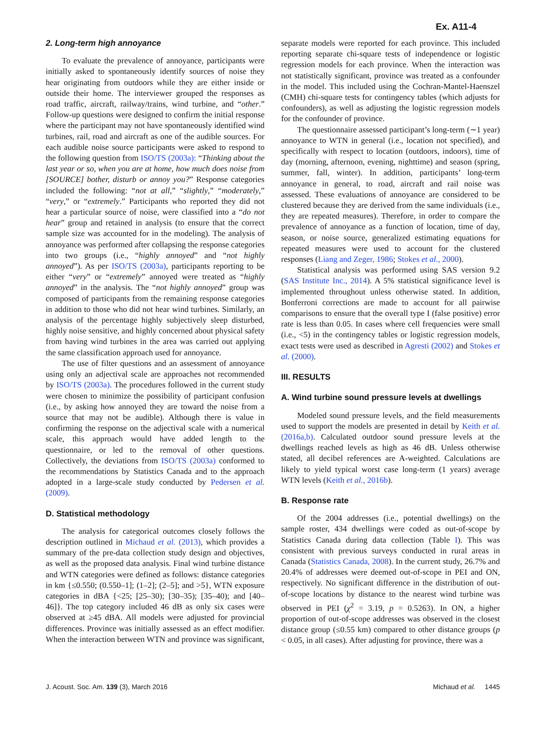Ex. A11-4
2. Long-term high annoyance
To evaluate the prevalence of annoyance, participants were initially asked to spontaneously identify sources of noise they hear originating from outdoors while they are either inside or outside their home. The interviewer grouped the responses as road traffic, aircraft, railway/trains, wind turbine, and “other.” Follow-up questions were designed to confirm the initial response where the participant may not have spontaneously identified wind turbines, rail, road and aircraft as one of the audible sources. For each audible noise source participants were asked to respond to the following question from ISO/TS (2003a): “Thinking about the last year or so, when you are at home, how much does noise from [SOURCE] bother, disturb or annoy you?” Response categories included the following: “not at all,” “slightly,” “moderately,” “very,” or “extremely.” Participants who reported they did not hear a particular source of noise, were classified into a “do not hear” group and retained in analysis (to ensure that the correct sample size was accounted for in the modeling). The analysis of annoyance was performed after collapsing the response categories into two groups (i.e., “highly annoyed” and “not highly annoyed”). As per ISO/TS (2003a), participants reporting to be either “very” or “extremely” annoyed were treated as “highly annoyed” in the analysis. The “not highly annoyed” group was composed of participants from the remaining response categories in addition to those who did not hear wind turbines. Similarly, an analysis of the percentage highly subjectively sleep disturbed, highly noise sensitive, and highly concerned about physical safety from having wind turbines in the area was carried out applying the same classification approach used for annoyance.
The use of filter questions and an assessment of annoyance using only an adjectival scale are approaches not recommended by ISO/TS (2003a). The procedures followed in the current study were chosen to minimize the possibility of participant confusion (i.e., by asking how annoyed they are toward the noise from a source that may not be audible). Although there is value in confirming the response on the adjectival scale with a numerical scale, this approach would have added length to the questionnaire, or led to the removal of other questions. Collectively, the deviations from ISO/TS (2003a) conformed to the recommendations by Statistics Canada and to the approach adopted in a large-scale study conducted by Pedersen et al. (2009).
D. Statistical methodology
The analysis for categorical outcomes closely follows the description outlined in Michaud et al. (2013), which provides a summary of the pre-data collection study design and objectives, as well as the proposed data analysis. Final wind turbine distance and WTN categories were defined as follows: distance categories in km {≤0.550; (0.550–1]; (1–2]; (2–5]; and >5}, WTN exposure categories in dBA {<25; [25–30); [30–35); [35–40); and [40–46]}. The top category included 46 dB as only six cases were observed at ≥45 dBA. All models were adjusted for provincial differences. Province was initially assessed as an effect modifier. When the interaction between WTN and province was significant,
separate models were reported for each province. This included reporting separate chi-square tests of independence or logistic regression models for each province. When the interaction was not statistically significant, province was treated as a confounder in the model. This included using the Cochran-Mantel-Haenszel (CMH) chi-square tests for contingency tables (which adjusts for confounders), as well as adjusting the logistic regression models for the confounder of province.
The questionnaire assessed participant’s long-term (∼1 year) annoyance to WTN in general (i.e., location not specified), and specifically with respect to location (outdoors, indoors), time of day (morning, afternoon, evening, nighttime) and season (spring, summer, fall, winter). In addition, participants’ long-term annoyance in general, to road, aircraft and rail noise was assessed. These evaluations of annoyance are considered to be clustered because they are derived from the same individuals (i.e., they are repeated measures). Therefore, in order to compare the prevalence of annoyance as a function of location, time of day, season, or noise source, generalized estimating equations for repeated measures were used to account for the clustered responses (Liang and Zeger, 1986; Stokes et al., 2000).
Statistical analysis was performed using SAS version 9.2 (SAS Institute Inc., 2014). A 5% statistical significance level is implemented throughout unless otherwise stated. In addition, Bonferroni corrections are made to account for all pairwise comparisons to ensure that the overall type I (false positive) error rate is less than 0.05. In cases where cell frequencies were small (i.e., <5) in the contingency tables or logistic regression models, exact tests were used as described in Agresti (2002) and Stokes et al. (2000).
III. RESULTS
A. Wind turbine sound pressure levels at dwellings
Modeled sound pressure levels, and the field measurements used to support the models are presented in detail by Keith et al. (2016a,b). Calculated outdoor sound pressure levels at the dwellings reached levels as high as 46 dB. Unless otherwise stated, all decibel references are A-weighted. Calculations are likely to yield typical worst case long-term (1 years) average WTN levels (Keith et al., 2016b).
B. Response rate
Of the 2004 addresses (i.e., potential dwellings) on the sample roster, 434 dwellings were coded as out-of-scope by Statistics Canada during data collection (Table I). This was consistent with previous surveys conducted in rural areas in Canada (Statistics Canada, 2008). In the current study, 26.7% and 20.4% of addresses were deemed out-of-scope in PEI and ON, respectively. No significant difference in the distribution of out-of-scope locations by distance to the nearest wind turbine was observed in PEI (χ<sup>2</sup> = 3.19, p = 0.5263). In ON, a higher proportion of out-of-scope addresses was observed in the closest distance group (≤0.55 km) compared to other distance groups (p < 0.05, in all cases). After adjusting for province, there was a
J. Acoust. Soc. Am. 139 (3), March 2016 Michaud et al. 1445